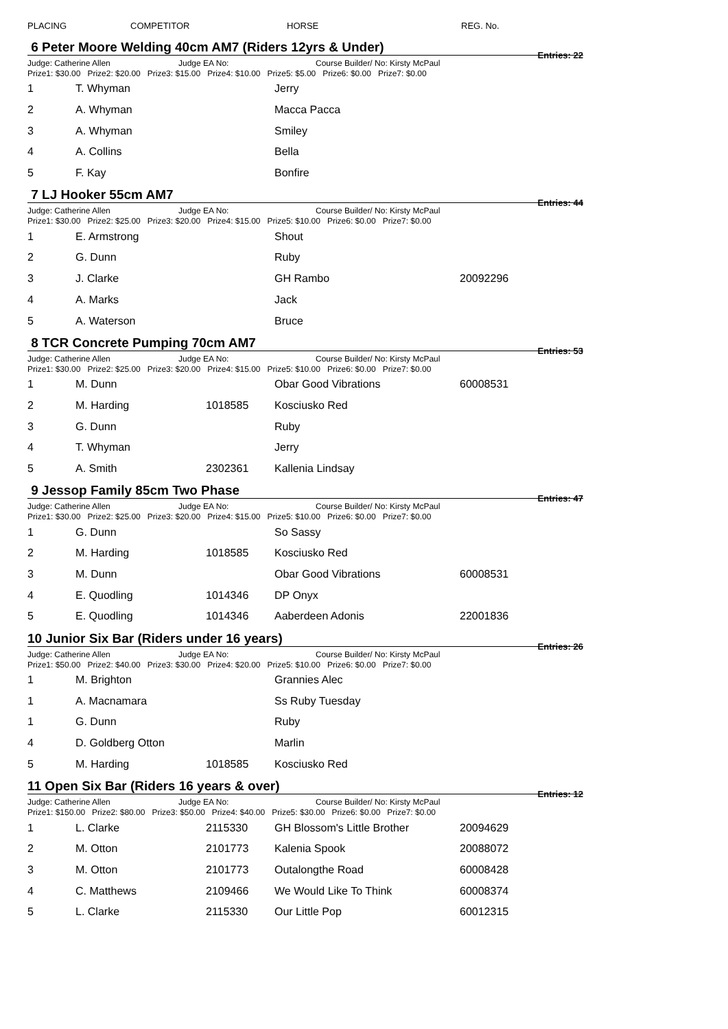PLACING COMPETITOR HORSE REG. No.
6 Peter Moore Welding 40cm AM7 (Riders 12yrs & Under) Entries: 22
Judge: Catherine Allen Judge EA No: Course Builder/ No: Kirsty McPaul
Prize1: $30.00 Prize2: $20.00 Prize3: $15.00 Prize4: $10.00 Prize5: $5.00 Prize6: $0.00 Prize7: $0.00
| 1 | T. Whyman | | Jerry | |
| 2 | A. Whyman | | Macca Pacca | |
| 3 | A. Whyman | | Smiley | |
| 4 | A. Collins | | Bella | |
| 5 | F. Kay | | Bonfire | |
7 LJ Hooker 55cm AM7 Entries: 44
Judge: Catherine Allen Judge EA No: Course Builder/ No: Kirsty McPaul
Prize1: $30.00 Prize2: $25.00 Prize3: $20.00 Prize4: $15.00 Prize5: $10.00 Prize6: $0.00 Prize7: $0.00
| 1 | E. Armstrong | | Shout | |
| 2 | G. Dunn | | Ruby | |
| 3 | J. Clarke | | GH Rambo | 20092296 |
| 4 | A. Marks | | Jack | |
| 5 | A. Waterson | | Bruce | |
8 TCR Concrete Pumping 70cm AM7 Entries: 53
Judge: Catherine Allen Judge EA No: Course Builder/ No: Kirsty McPaul
Prize1: $30.00 Prize2: $25.00 Prize3: $20.00 Prize4: $15.00 Prize5: $10.00 Prize6: $0.00 Prize7: $0.00
| 1 | M. Dunn | | Obar Good Vibrations | 60008531 |
| 2 | M. Harding | 1018585 | Kosciusko Red | |
| 3 | G. Dunn | | Ruby | |
| 4 | T. Whyman | | Jerry | |
| 5 | A. Smith | 2302361 | Kallenia Lindsay | |
9 Jessop Family 85cm Two Phase Entries: 47
Judge: Catherine Allen Judge EA No: Course Builder/ No: Kirsty McPaul
Prize1: $30.00 Prize2: $25.00 Prize3: $20.00 Prize4: $15.00 Prize5: $10.00 Prize6: $0.00 Prize7: $0.00
| 1 | G. Dunn | | So Sassy | |
| 2 | M. Harding | 1018585 | Kosciusko Red | |
| 3 | M. Dunn | | Obar Good Vibrations | 60008531 |
| 4 | E. Quodling | 1014346 | DP Onyx | |
| 5 | E. Quodling | 1014346 | Aaberdeen Adonis | 22001836 |
10 Junior Six Bar (Riders under 16 years) Entries: 26
Judge: Catherine Allen Judge EA No: Course Builder/ No: Kirsty McPaul
Prize1: $50.00 Prize2: $40.00 Prize3: $30.00 Prize4: $20.00 Prize5: $10.00 Prize6: $0.00 Prize7: $0.00
| 1 | M. Brighton | | Grannies Alec | |
| 1 | A. Macnamara | | Ss Ruby Tuesday | |
| 1 | G. Dunn | | Ruby | |
| 4 | D. Goldberg Otton | | Marlin | |
| 5 | M. Harding | 1018585 | Kosciusko Red | |
11 Open Six Bar (Riders 16 years & over) Entries: 12
Judge: Catherine Allen Judge EA No: Course Builder/ No: Kirsty McPaul
Prize1: $150.00 Prize2: $80.00 Prize3: $50.00 Prize4: $40.00 Prize5: $30.00 Prize6: $0.00 Prize7: $0.00
| 1 | L. Clarke | 2115330 | GH Blossom's Little Brother | 20094629 |
| 2 | M. Otton | 2101773 | Kalenia Spook | 20088072 |
| 3 | M. Otton | 2101773 | Outalongthe Road | 60008428 |
| 4 | C. Matthews | 2109466 | We Would Like To Think | 60008374 |
| 5 | L. Clarke | 2115330 | Our Little Pop | 60012315 |